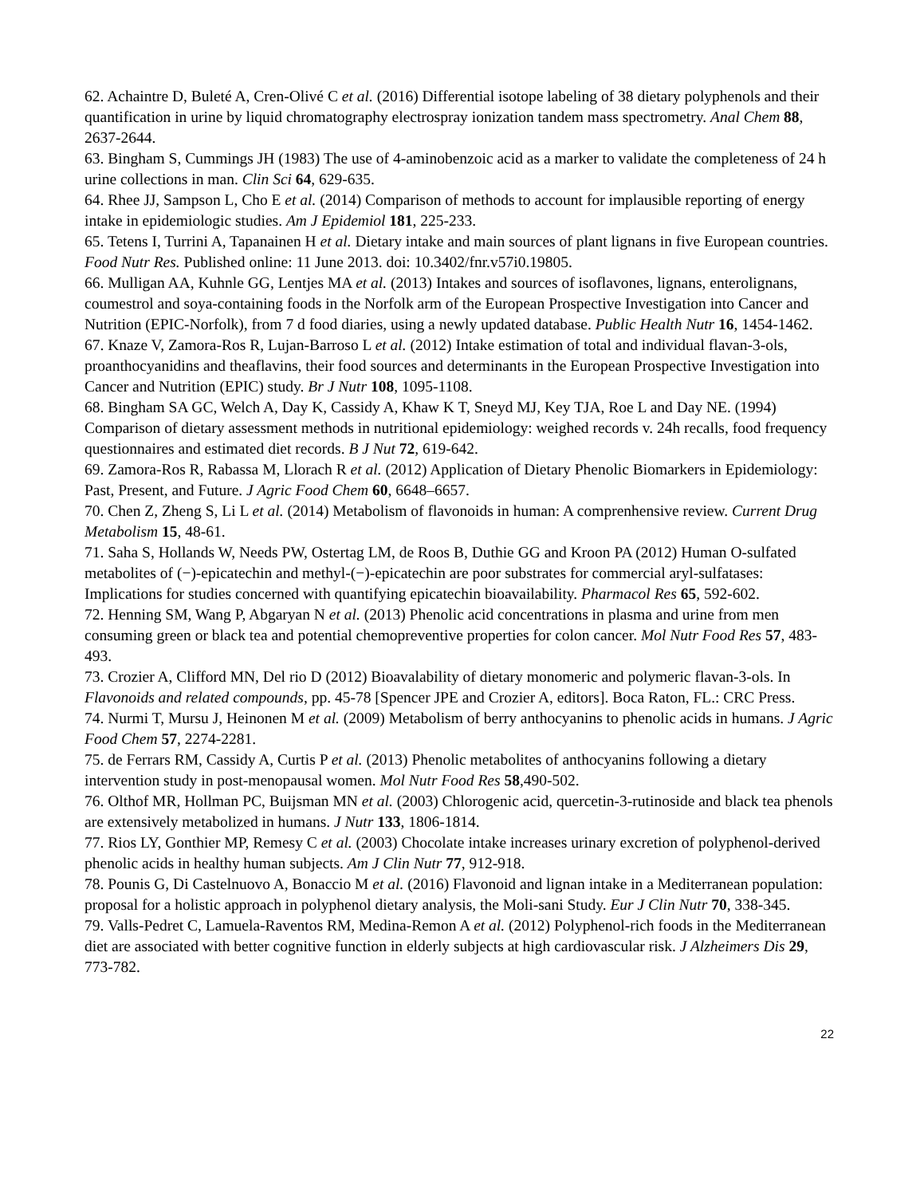62. Achaintre D, Buleté A, Cren-Olivé C et al. (2016) Differential isotope labeling of 38 dietary polyphenols and their quantification in urine by liquid chromatography electrospray ionization tandem mass spectrometry. Anal Chem 88, 2637-2644.
63. Bingham S, Cummings JH (1983) The use of 4-aminobenzoic acid as a marker to validate the completeness of 24 h urine collections in man. Clin Sci 64, 629-635.
64. Rhee JJ, Sampson L, Cho E et al. (2014) Comparison of methods to account for implausible reporting of energy intake in epidemiologic studies. Am J Epidemiol 181, 225-233.
65. Tetens I, Turrini A, Tapanainen H et al. Dietary intake and main sources of plant lignans in five European countries. Food Nutr Res. Published online: 11 June 2013. doi: 10.3402/fnr.v57i0.19805.
66. Mulligan AA, Kuhnle GG, Lentjes MA et al. (2013) Intakes and sources of isoflavones, lignans, enterolignans, coumestrol and soya-containing foods in the Norfolk arm of the European Prospective Investigation into Cancer and Nutrition (EPIC-Norfolk), from 7 d food diaries, using a newly updated database. Public Health Nutr 16, 1454-1462.
67. Knaze V, Zamora-Ros R, Lujan-Barroso L et al. (2012) Intake estimation of total and individual flavan-3-ols, proanthocyanidins and theaflavins, their food sources and determinants in the European Prospective Investigation into Cancer and Nutrition (EPIC) study. Br J Nutr 108, 1095-1108.
68. Bingham SA GC, Welch A, Day K, Cassidy A, Khaw K T, Sneyd MJ, Key TJA, Roe L and Day NE. (1994) Comparison of dietary assessment methods in nutritional epidemiology: weighed records v. 24h recalls, food frequency questionnaires and estimated diet records. B J Nut 72, 619-642.
69. Zamora-Ros R, Rabassa M, Llorach R et al. (2012) Application of Dietary Phenolic Biomarkers in Epidemiology: Past, Present, and Future. J Agric Food Chem 60, 6648–6657.
70. Chen Z, Zheng S, Li L et al. (2014) Metabolism of flavonoids in human: A comprenhensive review. Current Drug Metabolism 15, 48-61.
71. Saha S, Hollands W, Needs PW, Ostertag LM, de Roos B, Duthie GG and Kroon PA (2012) Human O-sulfated metabolites of (−)-epicatechin and methyl-(−)-epicatechin are poor substrates for commercial aryl-sulfatases: Implications for studies concerned with quantifying epicatechin bioavailability. Pharmacol Res 65, 592-602.
72. Henning SM, Wang P, Abgaryan N et al. (2013) Phenolic acid concentrations in plasma and urine from men consuming green or black tea and potential chemopreventive properties for colon cancer. Mol Nutr Food Res 57, 483-493.
73. Crozier A, Clifford MN, Del rio D (2012) Bioavalability of dietary monomeric and polymeric flavan-3-ols. In Flavonoids and related compounds, pp. 45-78 [Spencer JPE and Crozier A, editors]. Boca Raton, FL.: CRC Press.
74. Nurmi T, Mursu J, Heinonen M et al. (2009) Metabolism of berry anthocyanins to phenolic acids in humans. J Agric Food Chem 57, 2274-2281.
75. de Ferrars RM, Cassidy A, Curtis P et al. (2013) Phenolic metabolites of anthocyanins following a dietary intervention study in post-menopausal women. Mol Nutr Food Res 58,490-502.
76. Olthof MR, Hollman PC, Buijsman MN et al. (2003) Chlorogenic acid, quercetin-3-rutinoside and black tea phenols are extensively metabolized in humans. J Nutr 133, 1806-1814.
77. Rios LY, Gonthier MP, Remesy C et al. (2003) Chocolate intake increases urinary excretion of polyphenol-derived phenolic acids in healthy human subjects. Am J Clin Nutr 77, 912-918.
78. Pounis G, Di Castelnuovo A, Bonaccio M et al. (2016) Flavonoid and lignan intake in a Mediterranean population: proposal for a holistic approach in polyphenol dietary analysis, the Moli-sani Study. Eur J Clin Nutr 70, 338-345.
79. Valls-Pedret C, Lamuela-Raventos RM, Medina-Remon A et al. (2012) Polyphenol-rich foods in the Mediterranean diet are associated with better cognitive function in elderly subjects at high cardiovascular risk. J Alzheimers Dis 29, 773-782.
22